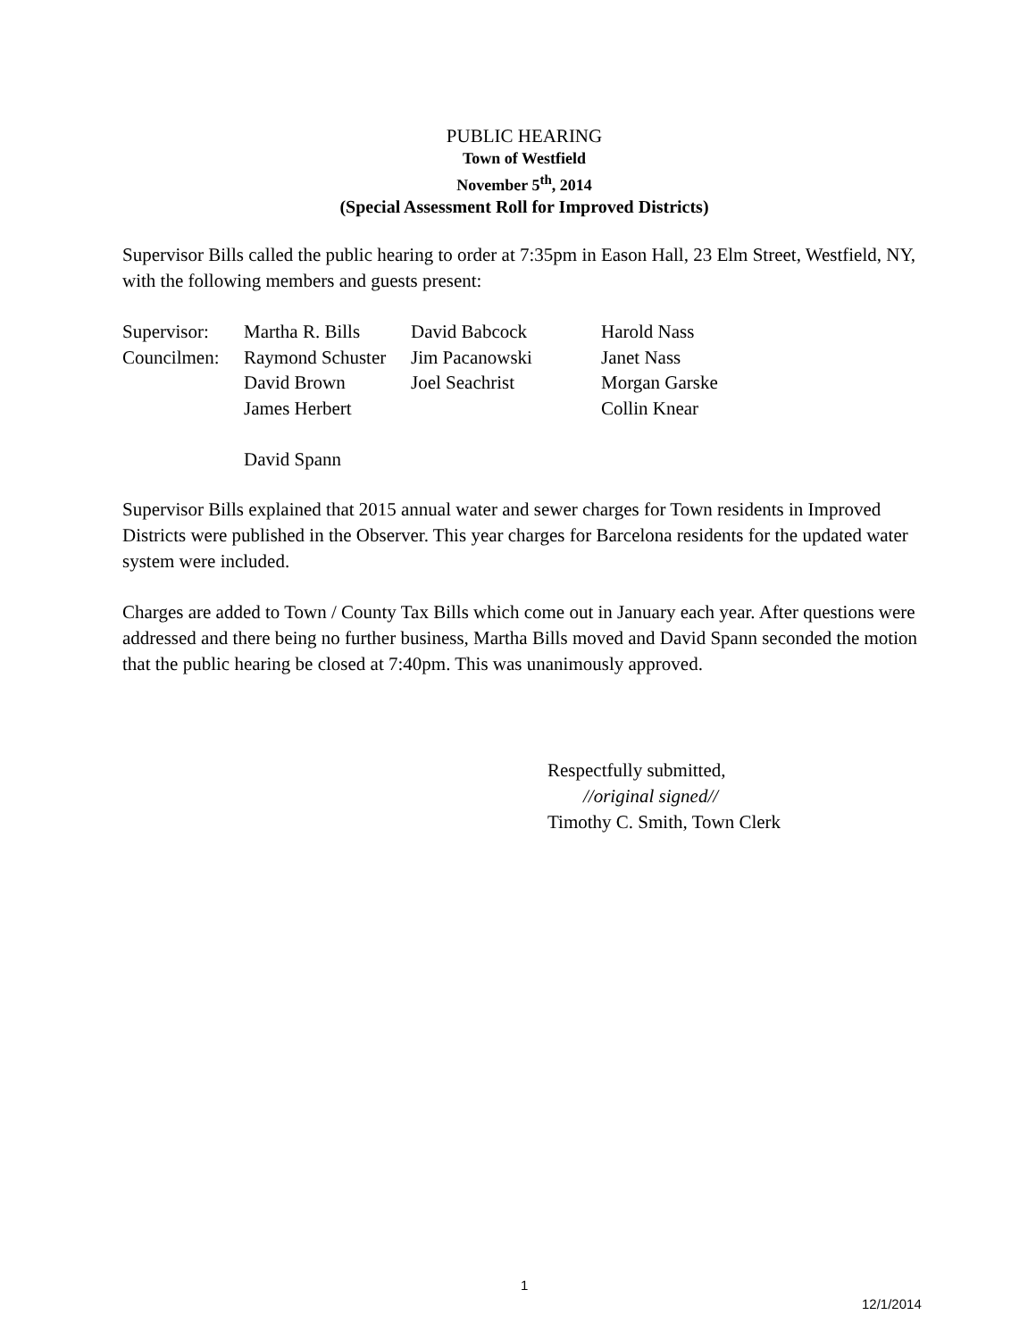PUBLIC HEARING
Town of Westfield
November 5<sup>th</sup>, 2014
(Special Assessment Roll for Improved Districts)
Supervisor Bills called the public hearing to order at 7:35pm in Eason Hall, 23 Elm Street, Westfield, NY, with the following members and guests present:
| Supervisor: | Martha R. Bills | David Babcock | Harold Nass |
| Councilmen: | Raymond Schuster | Jim Pacanowski | Janet Nass |
| | David Brown | Joel Seachrist | Morgan Garske |
| | James Herbert | | Collin Knear |
| | David Spann | | |
Supervisor Bills explained that 2015 annual water and sewer charges for Town residents in Improved Districts were published in the Observer. This year charges for Barcelona residents for the updated water system were included.
Charges are added to Town / County Tax Bills which come out in January each year. After questions were addressed and there being no further business, Martha Bills moved and David Spann seconded the motion that the public hearing be closed at 7:40pm. This was unanimously approved.
Respectfully submitted,
//original signed//
Timothy C. Smith, Town Clerk
1
12/1/2014